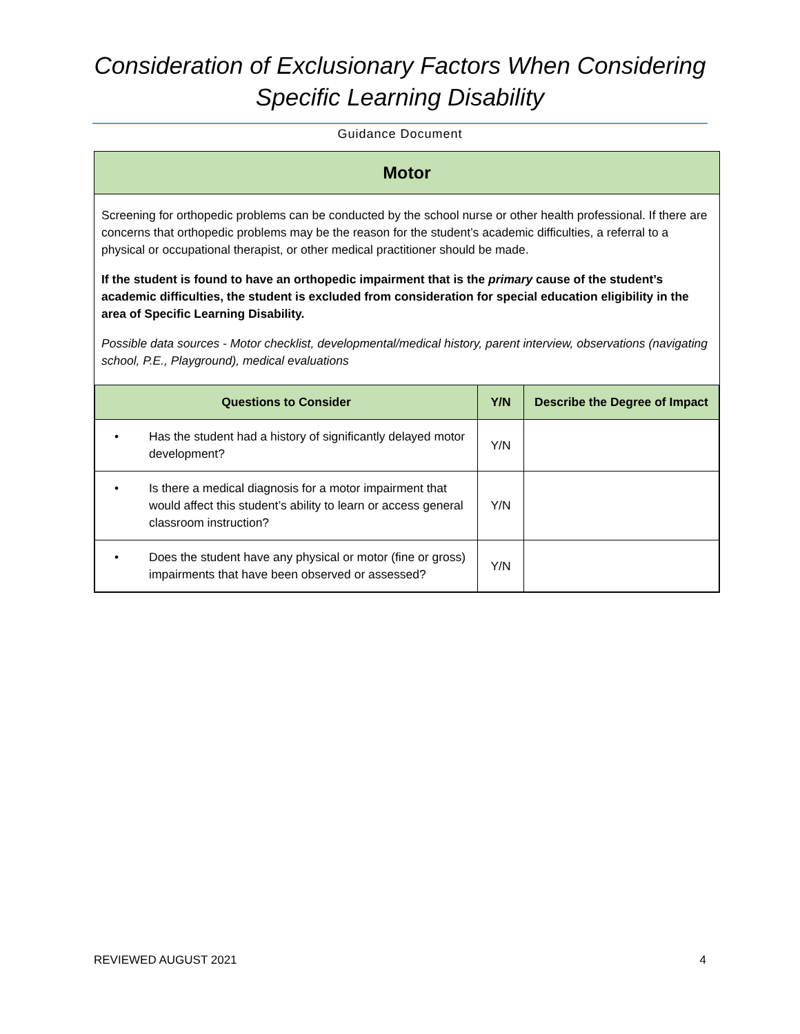Consideration of Exclusionary Factors When Considering
Specific Learning Disability
Guidance Document
Motor
Screening for orthopedic problems can be conducted by the school nurse or other health professional. If there are concerns that orthopedic problems may be the reason for the student’s academic difficulties, a referral to a physical or occupational therapist, or other medical practitioner should be made.
If the student is found to have an orthopedic impairment that is the primary cause of the student’s academic difficulties, the student is excluded from consideration for special education eligibility in the area of Specific Learning Disability.
Possible data sources - Motor checklist, developmental/medical history, parent interview, observations (navigating school, P.E., Playground), medical evaluations
| Questions to Consider | Y/N | Describe the Degree of Impact |
| --- | --- | --- |
| • Has the student had a history of significantly delayed motor development? | Y/N | |
| • Is there a medical diagnosis for a motor impairment that would affect this student’s ability to learn or access general classroom instruction? | Y/N | |
| • Does the student have any physical or motor (fine or gross) impairments that have been observed or assessed? | Y/N | |
REVIEWED AUGUST 2021 4